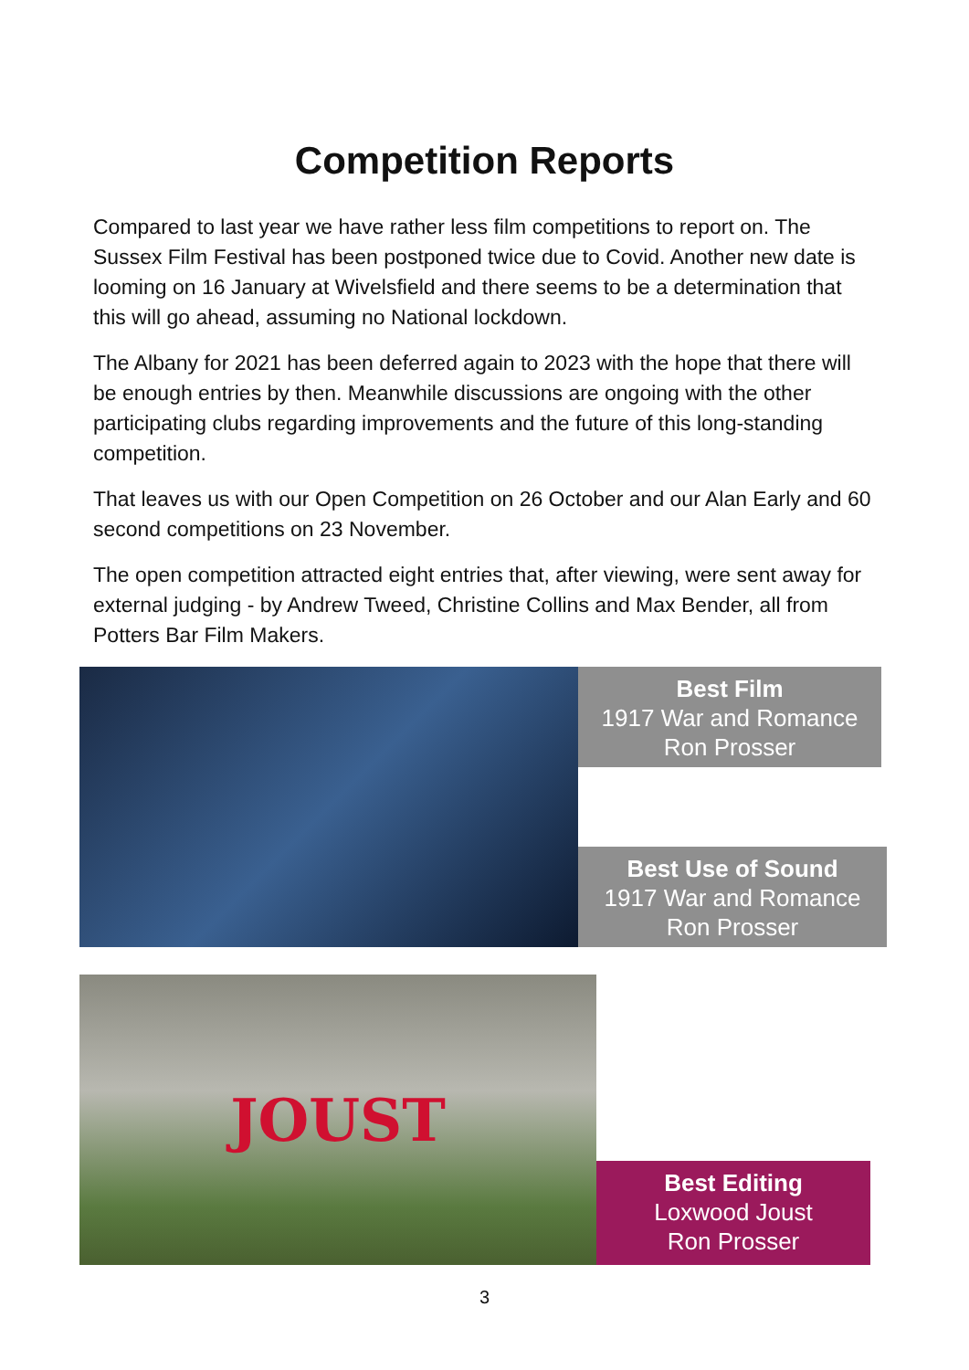Competition Reports
Compared to last year we have rather less film competitions to report on. The Sussex Film Festival has been postponed twice due to Covid. Another new date is looming on 16 January at Wivelsfield and there seems to be a determination that this will go ahead, assuming no National lockdown.
The Albany for 2021 has been deferred again to 2023 with the hope that there will be enough entries by then. Meanwhile discussions are ongoing with the other participating clubs regarding improvements and the future of this long-standing competition.
That leaves us with our Open Competition on 26 October and our Alan Early and 60 second competitions on 23 November.
The open competition attracted eight entries that, after viewing, were sent away for external judging - by Andrew Tweed, Christine Collins and Max Bender, all from Potters Bar Film Makers.
Best Film
1917 War and Romance
Ron Prosser
Best Use of Sound
1917 War and Romance
Ron Prosser
JOUST
Best Editing
Loxwood Joust
Ron Prosser
3